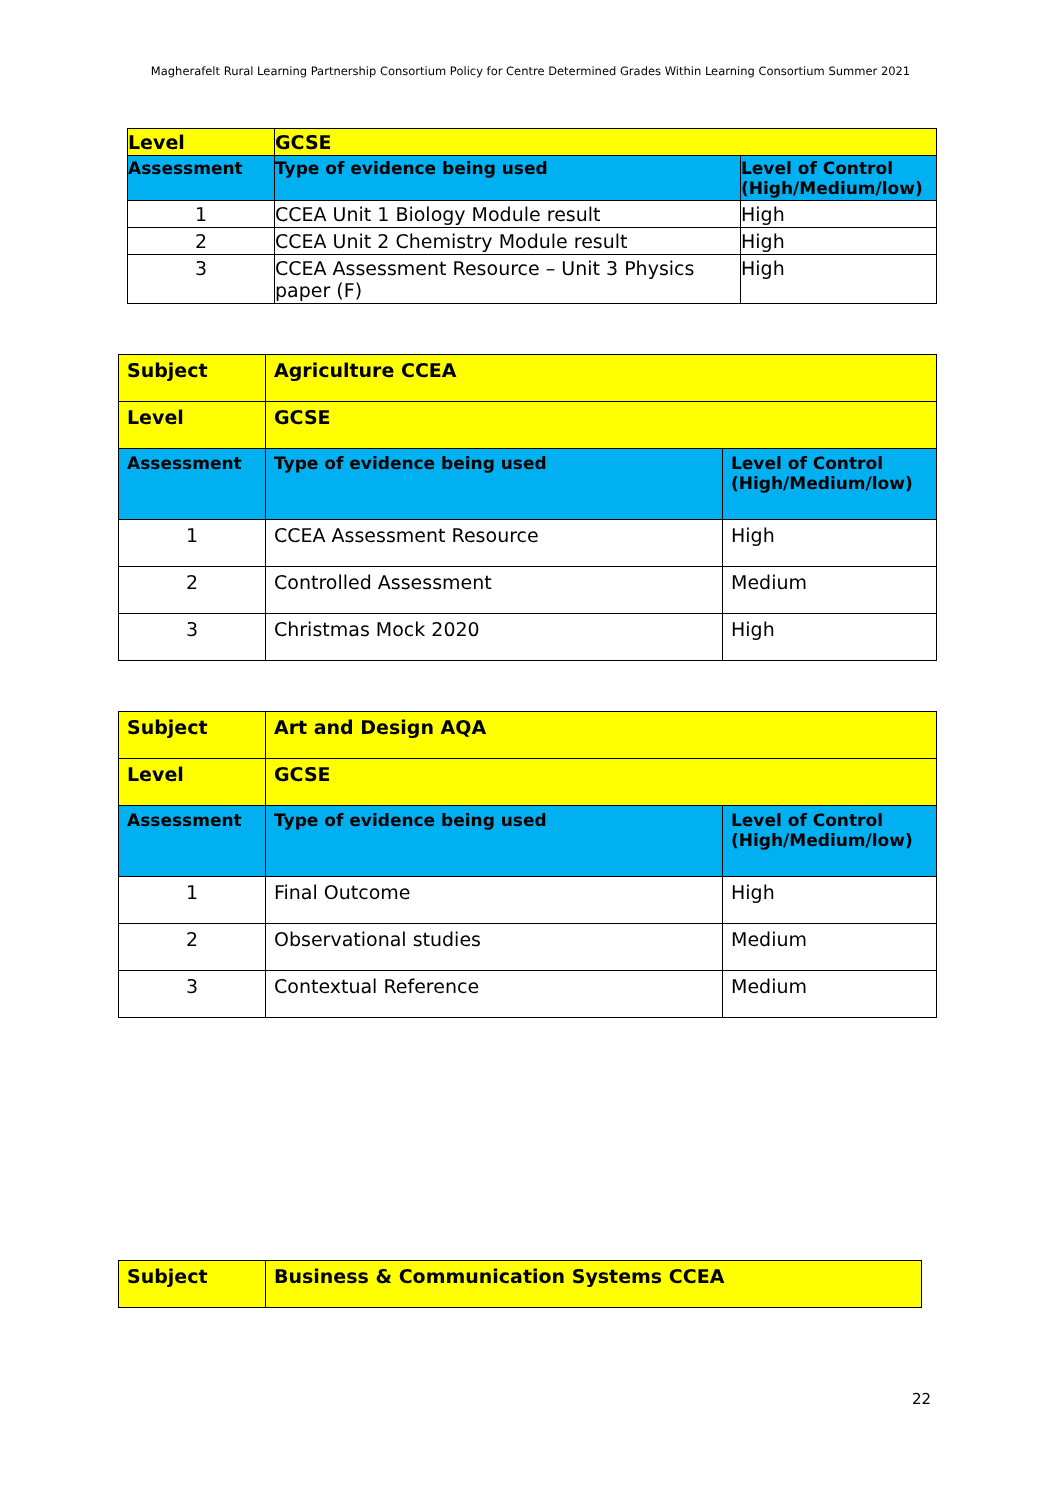Magherafelt Rural Learning Partnership Consortium Policy for Centre Determined Grades Within Learning Consortium Summer 2021
| Level | GCSE | |
| Assessment | Type of evidence being used | Level of Control (High/Medium/low) |
| 1 | CCEA Unit 1 Biology Module result | High |
| 2 | CCEA Unit 2 Chemistry Module result | High |
| 3 | CCEA Assessment Resource – Unit 3 Physics paper (F) | High |
| Subject | Agriculture CCEA | |
| Level | GCSE | |
| Assessment | Type of evidence being used | Level of Control (High/Medium/low) |
| 1 | CCEA Assessment Resource | High |
| 2 | Controlled Assessment | Medium |
| 3 | Christmas Mock 2020 | High |
| Subject | Art and Design AQA | |
| Level | GCSE | |
| Assessment | Type of evidence being used | Level of Control (High/Medium/low) |
| 1 | Final Outcome | High |
| 2 | Observational studies | Medium |
| 3 | Contextual Reference | Medium |
| Subject | Business & Communication Systems CCEA |
22